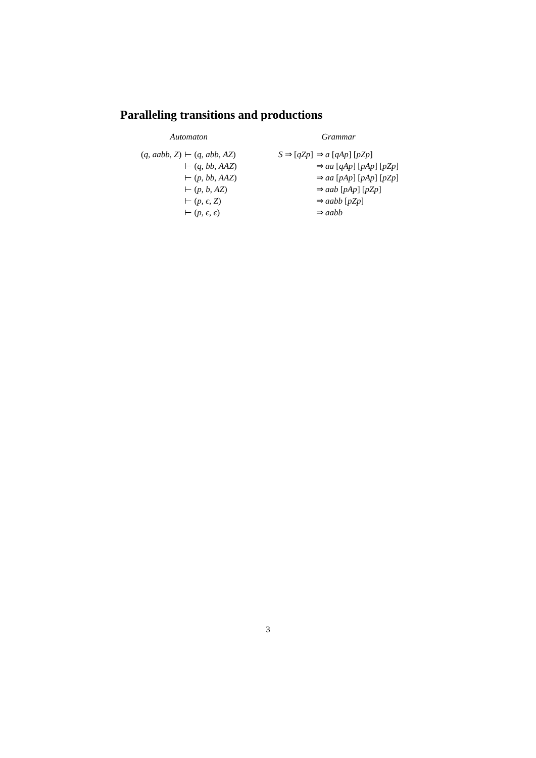Paralleling transitions and productions
| Automaton | |
| ( q , aabb , Z ) | ⊢ ( q , abb , AZ ) |
| | ⊢ ( q , bb , AAZ ) |
| | ⊢ ( p , bb , AAZ ) |
| | ⊢ ( p , b , AZ ) |
| | ⊢ ( p , ϵ , Z ) |
| | ⊢ ( p , ϵ , ϵ ) |
| Grammar | |
| S ⇒ [ qZp ] | ⇒ a [ qAp ] [ pZp ] |
| | ⇒ aa [ qAp ] [ pAp ] [ pZp ] |
| | ⇒ aa [ pAp ] [ pAp ] [ pZp ] |
| | ⇒ aab [ pAp ] [ pZp ] |
| | ⇒ aabb [ pZp ] |
| | ⇒ aabb |
3